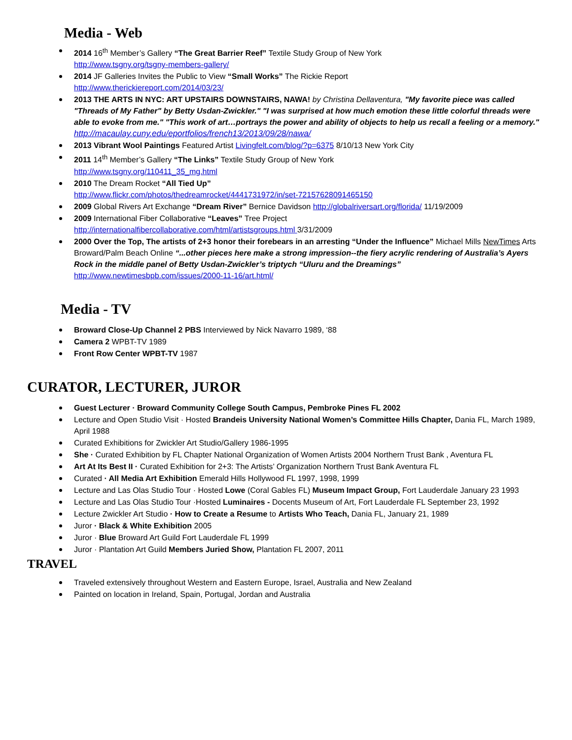Media - Web
2014 16<sup>th</sup> Member’s Gallery “The Great Barrier Reef” Textile Study Group of New York
http://www.tsgny.org/tsgny-members-gallery/
2014 JF Galleries Invites the Public to View “Small Works” The Rickie Report
http://www.therickiereport.com/2014/03/23/
2013 THE ARTS IN NYC: ART UPSTAIRS DOWNSTAIRS, NAWA! by Christina Dellaventura, "My favorite piece was called "Threads of My Father" by Betty Usdan-Zwickler." "I was surprised at how much emotion these little colorful threads were able to evoke from me." "This work of art…portrays the power and ability of objects to help us recall a feeling or a memory."
http://macaulay.cuny.edu/eportfolios/french13/2013/09/28/nawa/
2013 Vibrant Wool Paintings Featured Artist Livingfelt.com/blog/?p=6375 8/10/13 New York City
2011 14<sup>th</sup> Member’s Gallery “The Links” Textile Study Group of New York
http://www.tsgny.org/110411_35_mg.html
2010 The Dream Rocket “All Tied Up”
http://www.flickr.com/photos/thedreamrocket/4441731972/in/set-72157628091465150
2009 Global Rivers Art Exchange “Dream River” Bernice Davidson http://globalriversart.org/florida/ 11/19/2009
2009 International Fiber Collaborative “Leaves” Tree Project
http://internationalfibercollaborative.com/html/artistsgroups.html 3/31/2009
2000 Over the Top, The artists of 2+3 honor their forebears in an arresting “Under the Influence” Michael Mills NewTimes Arts Broward/Palm Beach Online “...other pieces here make a strong impression--the fiery acrylic rendering of Australia’s Ayers Rock in the middle panel of Betty Usdan-Zwickler’s triptych “Uluru and the Dreamings”
http://www.newtimesbpb.com/issues/2000-11-16/art.html/
Media - TV
Broward Close-Up Channel 2 PBS Interviewed by Nick Navarro 1989, ‘88
Camera 2 WPBT-TV 1989
Front Row Center WPBT-TV 1987
CURATOR, LECTURER, JUROR
Guest Lecturer · Broward Community College South Campus, Pembroke Pines FL 2002
Lecture and Open Studio Visit · Hosted Brandeis University National Women’s Committee Hills Chapter, Dania FL, March 1989, April 1988
Curated Exhibitions for Zwickler Art Studio/Gallery 1986-1995
She · Curated Exhibition by FL Chapter National Organization of Women Artists 2004 Northern Trust Bank , Aventura FL
Art At Its Best II · Curated Exhibition for 2+3: The Artists’ Organization Northern Trust Bank Aventura FL
Curated · All Media Art Exhibition Emerald Hills Hollywood FL 1997, 1998, 1999
Lecture and Las Olas Studio Tour · Hosted Lowe (Coral Gables FL) Museum Impact Group, Fort Lauderdale January 23 1993
Lecture and Las Olas Studio Tour ·Hosted Luminaires - Docents Museum of Art, Fort Lauderdale FL September 23, 1992
Lecture Zwickler Art Studio · How to Create a Resume to Artists Who Teach, Dania FL, January 21, 1989
Juror · Black & White Exhibition 2005
Juror · Blue Broward Art Guild Fort Lauderdale FL 1999
Juror · Plantation Art Guild Members Juried Show, Plantation FL 2007, 2011
TRAVEL
Traveled extensively throughout Western and Eastern Europe, Israel, Australia and New Zealand
Painted on location in Ireland, Spain, Portugal, Jordan and Australia